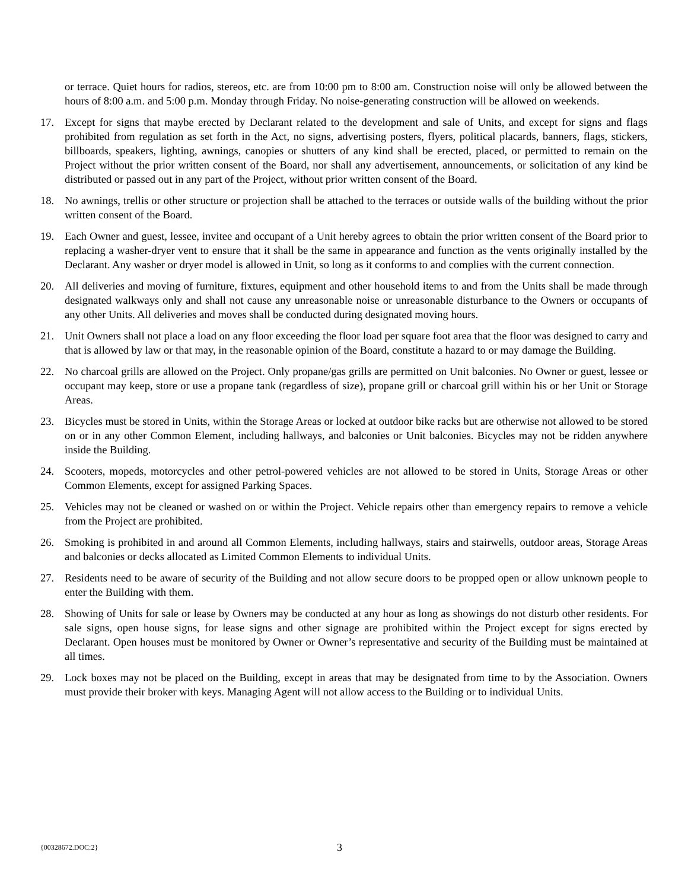or terrace. Quiet hours for radios, stereos, etc. are from 10:00 pm to 8:00 am. Construction noise will only be allowed between the hours of 8:00 a.m. and 5:00 p.m. Monday through Friday. No noise-generating construction will be allowed on weekends.
17. Except for signs that maybe erected by Declarant related to the development and sale of Units, and except for signs and flags prohibited from regulation as set forth in the Act, no signs, advertising posters, flyers, political placards, banners, flags, stickers, billboards, speakers, lighting, awnings, canopies or shutters of any kind shall be erected, placed, or permitted to remain on the Project without the prior written consent of the Board, nor shall any advertisement, announcements, or solicitation of any kind be distributed or passed out in any part of the Project, without prior written consent of the Board.
18. No awnings, trellis or other structure or projection shall be attached to the terraces or outside walls of the building without the prior written consent of the Board.
19. Each Owner and guest, lessee, invitee and occupant of a Unit hereby agrees to obtain the prior written consent of the Board prior to replacing a washer-dryer vent to ensure that it shall be the same in appearance and function as the vents originally installed by the Declarant. Any washer or dryer model is allowed in Unit, so long as it conforms to and complies with the current connection.
20. All deliveries and moving of furniture, fixtures, equipment and other household items to and from the Units shall be made through designated walkways only and shall not cause any unreasonable noise or unreasonable disturbance to the Owners or occupants of any other Units. All deliveries and moves shall be conducted during designated moving hours.
21. Unit Owners shall not place a load on any floor exceeding the floor load per square foot area that the floor was designed to carry and that is allowed by law or that may, in the reasonable opinion of the Board, constitute a hazard to or may damage the Building.
22. No charcoal grills are allowed on the Project. Only propane/gas grills are permitted on Unit balconies. No Owner or guest, lessee or occupant may keep, store or use a propane tank (regardless of size), propane grill or charcoal grill within his or her Unit or Storage Areas.
23. Bicycles must be stored in Units, within the Storage Areas or locked at outdoor bike racks but are otherwise not allowed to be stored on or in any other Common Element, including hallways, and balconies or Unit balconies. Bicycles may not be ridden anywhere inside the Building.
24. Scooters, mopeds, motorcycles and other petrol-powered vehicles are not allowed to be stored in Units, Storage Areas or other Common Elements, except for assigned Parking Spaces.
25. Vehicles may not be cleaned or washed on or within the Project. Vehicle repairs other than emergency repairs to remove a vehicle from the Project are prohibited.
26. Smoking is prohibited in and around all Common Elements, including hallways, stairs and stairwells, outdoor areas, Storage Areas and balconies or decks allocated as Limited Common Elements to individual Units.
27. Residents need to be aware of security of the Building and not allow secure doors to be propped open or allow unknown people to enter the Building with them.
28. Showing of Units for sale or lease by Owners may be conducted at any hour as long as showings do not disturb other residents. For sale signs, open house signs, for lease signs and other signage are prohibited within the Project except for signs erected by Declarant. Open houses must be monitored by Owner or Owner’s representative and security of the Building must be maintained at all times.
29. Lock boxes may not be placed on the Building, except in areas that may be designated from time to by the Association. Owners must provide their broker with keys. Managing Agent will not allow access to the Building or to individual Units.
{00328672.DOC:2} 3